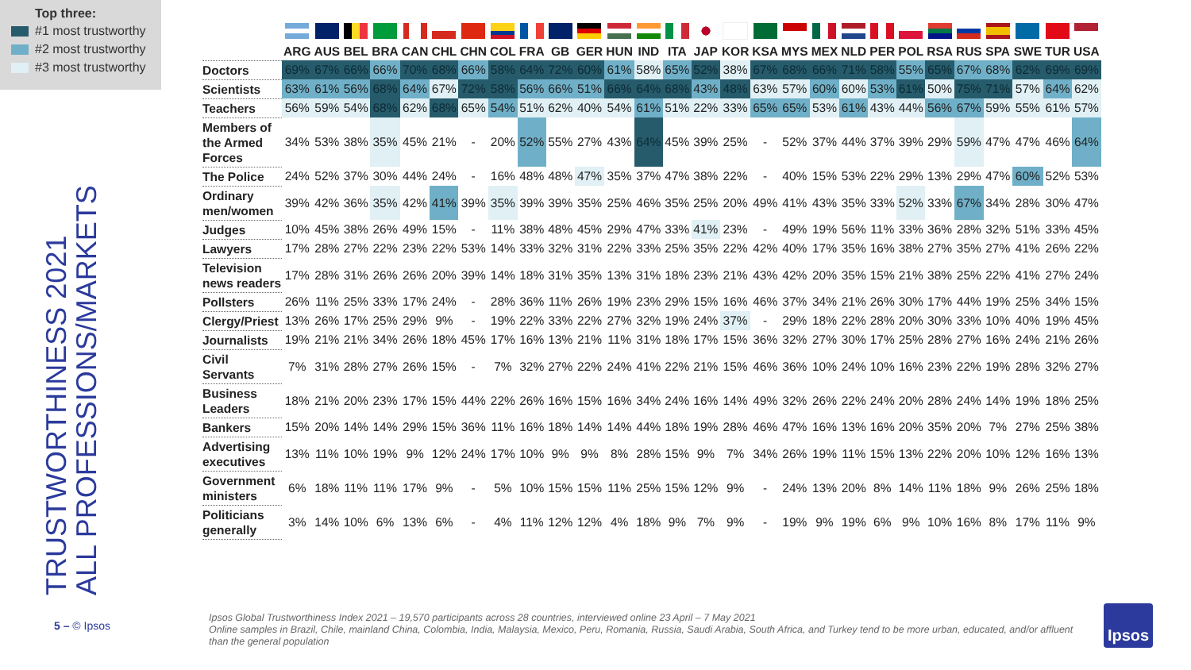Top three:
#1 most trustworthy
#2 most trustworthy
#3 most trustworthy
TRUSTWORTHINESS 2021
ALL PROFESSIONS/MARKETS
5 – © Ipsos
| | ARG | AUS | BEL | BRA | CAN | CHL | CHN | COL | FRA | GB | GER | HUN | IND | ITA | JAP | KOR | KSA | MYS | MEX | NLD | PER | POL | RSA | RUS | SPA | SWE | TUR | USA |
| Doctors | 69% | 67% | 66% | 66% | 70% | 68% | 66% | 58% | 64% | 72% | 60% | 61% | 58% | 65% | 52% | 38% | 67% | 68% | 66% | 71% | 58% | 55% | 65% | 67% | 68% | 62% | 69% | 69% |
| Scientists | 63% | 61% | 56% | 68% | 64% | 67% | 72% | 58% | 56% | 66% | 51% | 66% | 64% | 68% | 43% | 48% | 63% | 57% | 60% | 60% | 53% | 61% | 50% | 75% | 71% | 57% | 64% | 62% |
| Teachers | 56% | 59% | 54% | 68% | 62% | 68% | 65% | 54% | 51% | 62% | 40% | 54% | 61% | 51% | 22% | 33% | 65% | 65% | 53% | 61% | 43% | 44% | 56% | 67% | 59% | 55% | 61% | 57% |
| Members of the Armed Forces | 34% | 53% | 38% | 35% | 45% | 21% | - | 20% | 52% | 55% | 27% | 43% | 64% | 45% | 39% | 25% | - | 52% | 37% | 44% | 37% | 39% | 29% | 59% | 47% | 47% | 46% | 64% |
| The Police | 24% | 52% | 37% | 30% | 44% | 24% | - | 16% | 48% | 48% | 47% | 35% | 37% | 47% | 38% | 22% | - | 40% | 15% | 53% | 22% | 29% | 13% | 29% | 47% | 60% | 52% | 53% |
| Ordinary men/women | 39% | 42% | 36% | 35% | 42% | 41% | 39% | 35% | 39% | 39% | 35% | 25% | 46% | 35% | 25% | 20% | 49% | 41% | 43% | 35% | 33% | 52% | 33% | 67% | 34% | 28% | 30% | 47% |
| Judges | 10% | 45% | 38% | 26% | 49% | 15% | - | 11% | 38% | 48% | 45% | 29% | 47% | 33% | 41% | 23% | - | 49% | 19% | 56% | 11% | 33% | 36% | 28% | 32% | 51% | 33% | 45% |
| Lawyers | 17% | 28% | 27% | 22% | 23% | 22% | 53% | 14% | 33% | 32% | 31% | 22% | 33% | 25% | 35% | 22% | 42% | 40% | 17% | 35% | 16% | 38% | 27% | 35% | 27% | 41% | 26% | 22% |
| Television news readers | 17% | 28% | 31% | 26% | 26% | 20% | 39% | 14% | 18% | 31% | 35% | 13% | 31% | 18% | 23% | 21% | 43% | 42% | 20% | 35% | 15% | 21% | 38% | 25% | 22% | 41% | 27% | 24% |
| Pollsters | 26% | 11% | 25% | 33% | 17% | 24% | - | 28% | 36% | 11% | 26% | 19% | 23% | 29% | 15% | 16% | 46% | 37% | 34% | 21% | 26% | 30% | 17% | 44% | 19% | 25% | 34% | 15% |
| Clergy/Priest | 13% | 26% | 17% | 25% | 29% | 9% | - | 19% | 22% | 33% | 22% | 27% | 32% | 19% | 24% | 37% | - | 29% | 18% | 22% | 28% | 20% | 30% | 33% | 10% | 40% | 19% | 45% |
| Journalists | 19% | 21% | 21% | 34% | 26% | 18% | 45% | 17% | 16% | 13% | 21% | 11% | 31% | 18% | 17% | 15% | 36% | 32% | 27% | 30% | 17% | 25% | 28% | 27% | 16% | 24% | 21% | 26% |
| Civil Servants | 7% | 31% | 28% | 27% | 26% | 15% | - | 7% | 32% | 27% | 22% | 24% | 41% | 22% | 21% | 15% | 46% | 36% | 10% | 24% | 10% | 16% | 23% | 22% | 19% | 28% | 32% | 27% |
| Business Leaders | 18% | 21% | 20% | 23% | 17% | 15% | 44% | 22% | 26% | 16% | 15% | 16% | 34% | 24% | 16% | 14% | 49% | 32% | 26% | 22% | 24% | 20% | 28% | 24% | 14% | 19% | 18% | 25% |
| Bankers | 15% | 20% | 14% | 14% | 29% | 15% | 36% | 11% | 16% | 18% | 14% | 14% | 44% | 18% | 19% | 28% | 46% | 47% | 16% | 13% | 16% | 20% | 35% | 20% | 7% | 27% | 25% | 38% |
| Advertising executives | 13% | 11% | 10% | 19% | 9% | 12% | 24% | 17% | 10% | 9% | 9% | 8% | 28% | 15% | 9% | 7% | 34% | 26% | 19% | 11% | 15% | 13% | 22% | 20% | 10% | 12% | 16% | 13% |
| Government ministers | 6% | 18% | 11% | 11% | 17% | 9% | - | 5% | 10% | 15% | 15% | 11% | 25% | 15% | 12% | 9% | - | 24% | 13% | 20% | 8% | 14% | 11% | 18% | 9% | 26% | 25% | 18% |
| Politicians generally | 3% | 14% | 10% | 6% | 13% | 6% | - | 4% | 11% | 12% | 12% | 4% | 18% | 9% | 7% | 9% | - | 19% | 9% | 19% | 6% | 9% | 10% | 16% | 8% | 17% | 11% | 9% |
Ipsos Global Trustworthiness Index 2021 – 19,570 participants across 28 countries, interviewed online 23 April – 7 May 2021
Online samples in Brazil, Chile, mainland China, Colombia, India, Malaysia, Mexico, Peru, Romania, Russia, Saudi Arabia, South Africa, and Turkey tend to be more urban, educated, and/or affluent than the general population
Ipsos